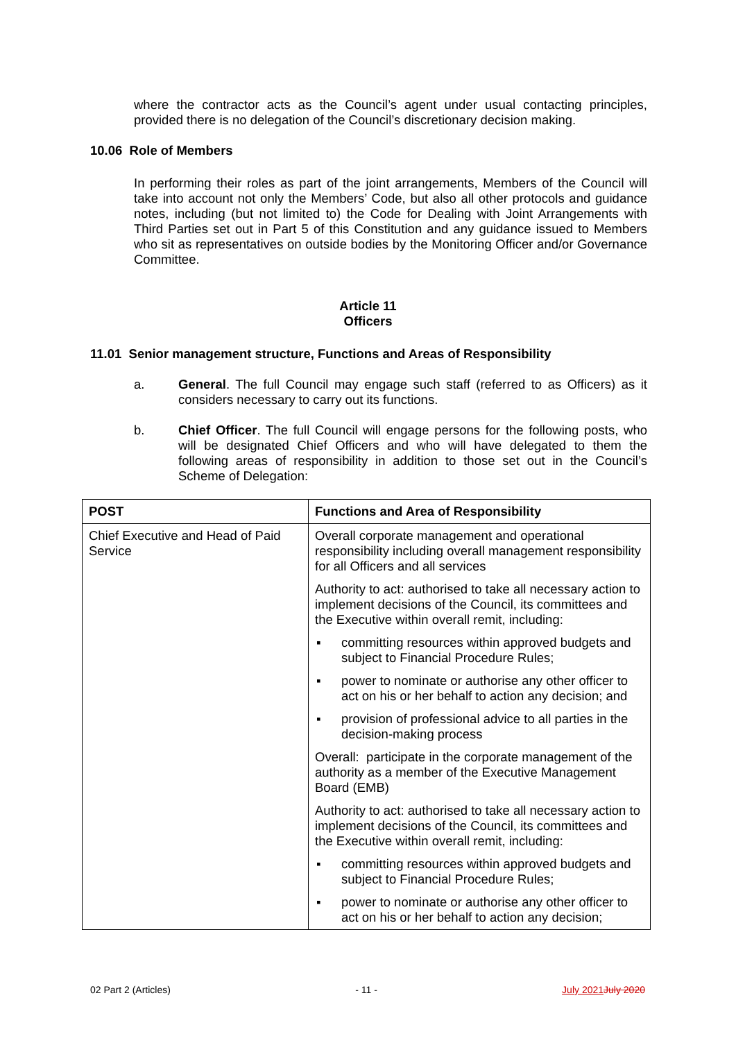where the contractor acts as the Council’s agent under usual contacting principles, provided there is no delegation of the Council’s discretionary decision making.
10.06 Role of Members
In performing their roles as part of the joint arrangements, Members of the Council will take into account not only the Members’ Code, but also all other protocols and guidance notes, including (but not limited to) the Code for Dealing with Joint Arrangements with Third Parties set out in Part 5 of this Constitution and any guidance issued to Members who sit as representatives on outside bodies by the Monitoring Officer and/or Governance Committee.
Article 11
Officers
11.01 Senior management structure, Functions and Areas of Responsibility
a.
General. The full Council may engage such staff (referred to as Officers) as it considers necessary to carry out its functions.
b.
Chief Officer. The full Council will engage persons for the following posts, who will be designated Chief Officers and who will have delegated to them the following areas of responsibility in addition to those set out in the Council’s Scheme of Delegation:
| POST | Functions and Area of Responsibility |
| --- | --- |
| Chief Executive and Head of Paid Service | Overall corporate management and operational responsibility including overall management responsibility for all Officers and all services Authority to act: authorised to take all necessary action to implement decisions of the Council, its committees and the Executive within overall remit, including: ▪ committing resources within approved budgets and subject to Financial Procedure Rules; ▪ power to nominate or authorise any other officer to act on his or her behalf to action any decision; and ▪ provision of professional advice to all parties in the decision-making process Overall: participate in the corporate management of the authority as a member of the Executive Management Board (EMB) Authority to act: authorised to take all necessary action to implement decisions of the Council, its committees and the Executive within overall remit, including: ▪ committing resources within approved budgets and subject to Financial Procedure Rules; ▪ power to nominate or authorise any other officer to act on his or her behalf to action any decision; |
02 Part 2 (Articles) - 11 - July 2021 July 2020